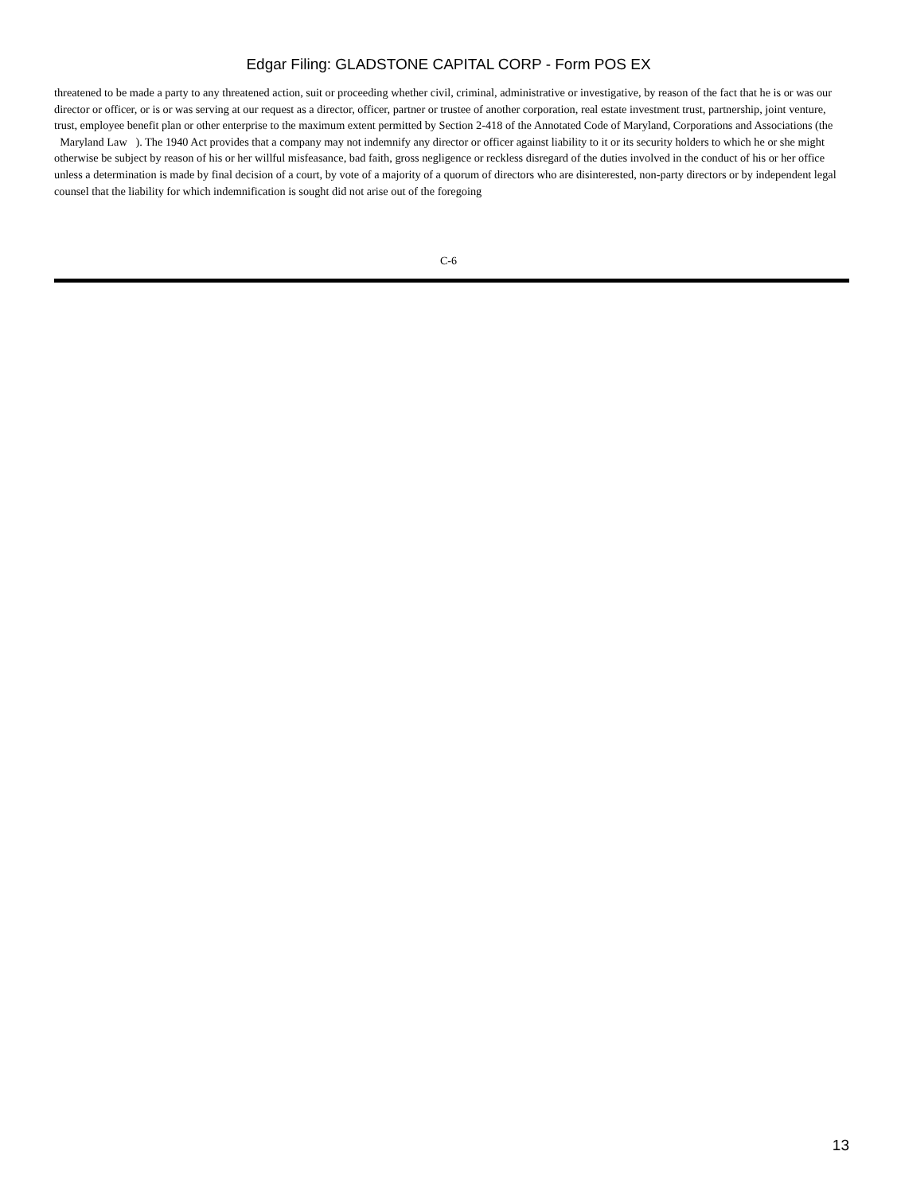Edgar Filing: GLADSTONE CAPITAL CORP - Form POS EX
threatened to be made a party to any threatened action, suit or proceeding whether civil, criminal, administrative or investigative, by reason of the fact that he is or was our director or officer, or is or was serving at our request as a director, officer, partner or trustee of another corporation, real estate investment trust, partnership, joint venture, trust, employee benefit plan or other enterprise to the maximum extent permitted by Section 2-418 of the Annotated Code of Maryland, Corporations and Associations (the Maryland Law ). The 1940 Act provides that a company may not indemnify any director or officer against liability to it or its security holders to which he or she might otherwise be subject by reason of his or her willful misfeasance, bad faith, gross negligence or reckless disregard of the duties involved in the conduct of his or her office unless a determination is made by final decision of a court, by vote of a majority of a quorum of directors who are disinterested, non-party directors or by independent legal counsel that the liability for which indemnification is sought did not arise out of the foregoing
C-6
13